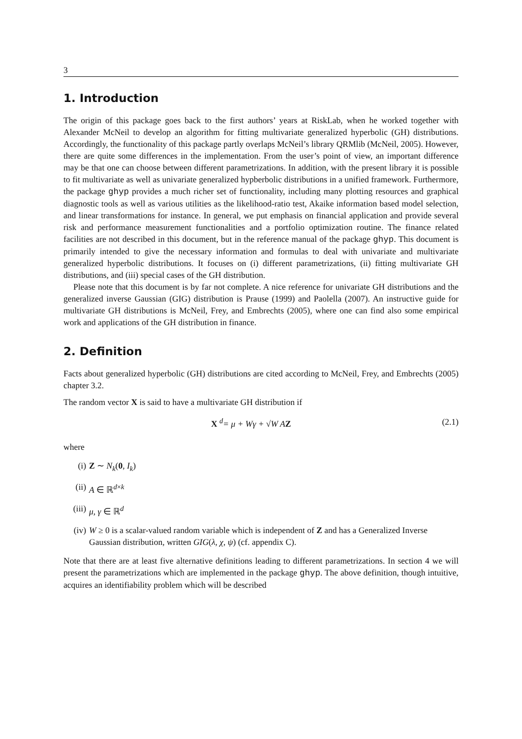3
1. Introduction
The origin of this package goes back to the first authors’ years at RiskLab, when he worked together with Alexander McNeil to develop an algorithm for fitting multivariate generalized hyperbolic (GH) distributions. Accordingly, the functionality of this package partly overlaps McNeil’s library QRMlib (McNeil, 2005). However, there are quite some differences in the implementation. From the user’s point of view, an important difference may be that one can choose between different parametrizations. In addition, with the present library it is possible to fit multivariate as well as univariate generalized hypberbolic distributions in a unified framework. Furthermore, the package ghyp provides a much richer set of functionality, including many plotting resources and graphical diagnostic tools as well as various utilities as the likelihood-ratio test, Akaike information based model selection, and linear transformations for instance. In general, we put emphasis on financial application and provide several risk and performance measurement functionalities and a portfolio optimization routine. The finance related facilities are not described in this document, but in the reference manual of the package ghyp. This document is primarily intended to give the necessary information and formulas to deal with univariate and multivariate generalized hyperbolic distributions. It focuses on (i) different parametrizations, (ii) fitting multivariate GH distributions, and (iii) special cases of the GH distribution.
Please note that this document is by far not complete. A nice reference for univariate GH distributions and the generalized inverse Gaussian (GIG) distribution is Prause (1999) and Paolella (2007). An instructive guide for multivariate GH distributions is McNeil, Frey, and Embrechts (2005), where one can find also some empirical work and applications of the GH distribution in finance.
2. Definition
Facts about generalized hyperbolic (GH) distributions are cited according to McNeil, Frey, and Embrechts (2005) chapter 3.2.
The random vector X is said to have a multivariate GH distribution if
X <sup>d</sup>= μ + Wγ + √W AZ (2.1)
where
(i) Z ∼ N<sub>k</sub>(0, I<sub>k</sub>)
(ii) A ∈ ℝ<sup>d×k</sup>
(iii) μ, γ ∈ ℝ<sup>d</sup>
(iv) W ≥ 0 is a scalar-valued random variable which is independent of Z and has a Generalized Inverse Gaussian distribution, written GIG(λ, χ, ψ) (cf. appendix C).
Note that there are at least five alternative definitions leading to different parametrizations. In section 4 we will present the parametrizations which are implemented in the package ghyp. The above definition, though intuitive, acquires an identifiability problem which will be described